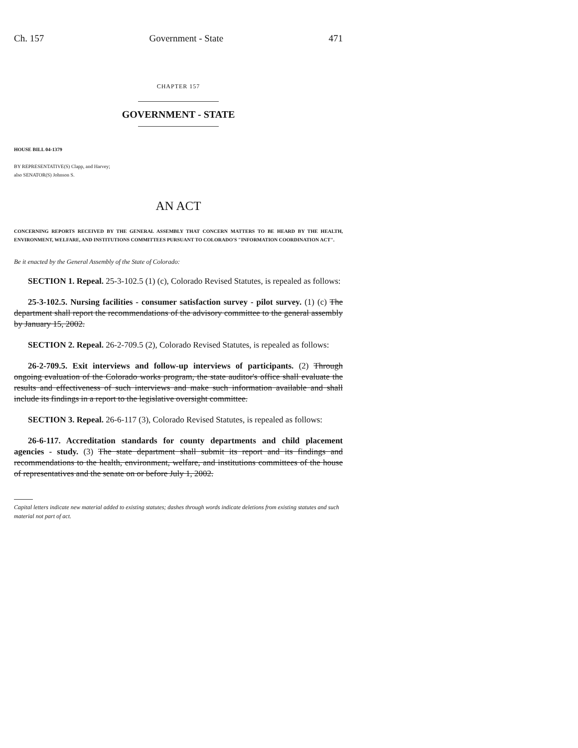Ch. 157 Government - State 471
CHAPTER 157
GOVERNMENT - STATE
HOUSE BILL 04-1379
BY REPRESENTATIVE(S) Clapp, and Harvey;
also SENATOR(S) Johnson S.
AN ACT
CONCERNING REPORTS RECEIVED BY THE GENERAL ASSEMBLY THAT CONCERN MATTERS TO BE HEARD BY THE HEALTH, ENVIRONMENT, WELFARE, AND INSTITUTIONS COMMITTEES PURSUANT TO COLORADO'S "INFORMATION COORDINATION ACT".
Be it enacted by the General Assembly of the State of Colorado:
SECTION 1. Repeal. 25-3-102.5 (1) (c), Colorado Revised Statutes, is repealed as follows:
25-3-102.5. Nursing facilities - consumer satisfaction survey - pilot survey. (1) (c) The department shall report the recommendations of the advisory committee to the general assembly by January 15, 2002.
SECTION 2. Repeal. 26-2-709.5 (2), Colorado Revised Statutes, is repealed as follows:
26-2-709.5. Exit interviews and follow-up interviews of participants. (2) Through ongoing evaluation of the Colorado works program, the state auditor's office shall evaluate the results and effectiveness of such interviews and make such information available and shall include its findings in a report to the legislative oversight committee.
SECTION 3. Repeal. 26-6-117 (3), Colorado Revised Statutes, is repealed as follows:
26-6-117. Accreditation standards for county departments and child placement agencies - study. (3) The state department shall submit its report and its findings and recommendations to the health, environment, welfare, and institutions committees of the house of representatives and the senate on or before July 1, 2002.
Capital letters indicate new material added to existing statutes; dashes through words indicate deletions from existing statutes and such material not part of act.